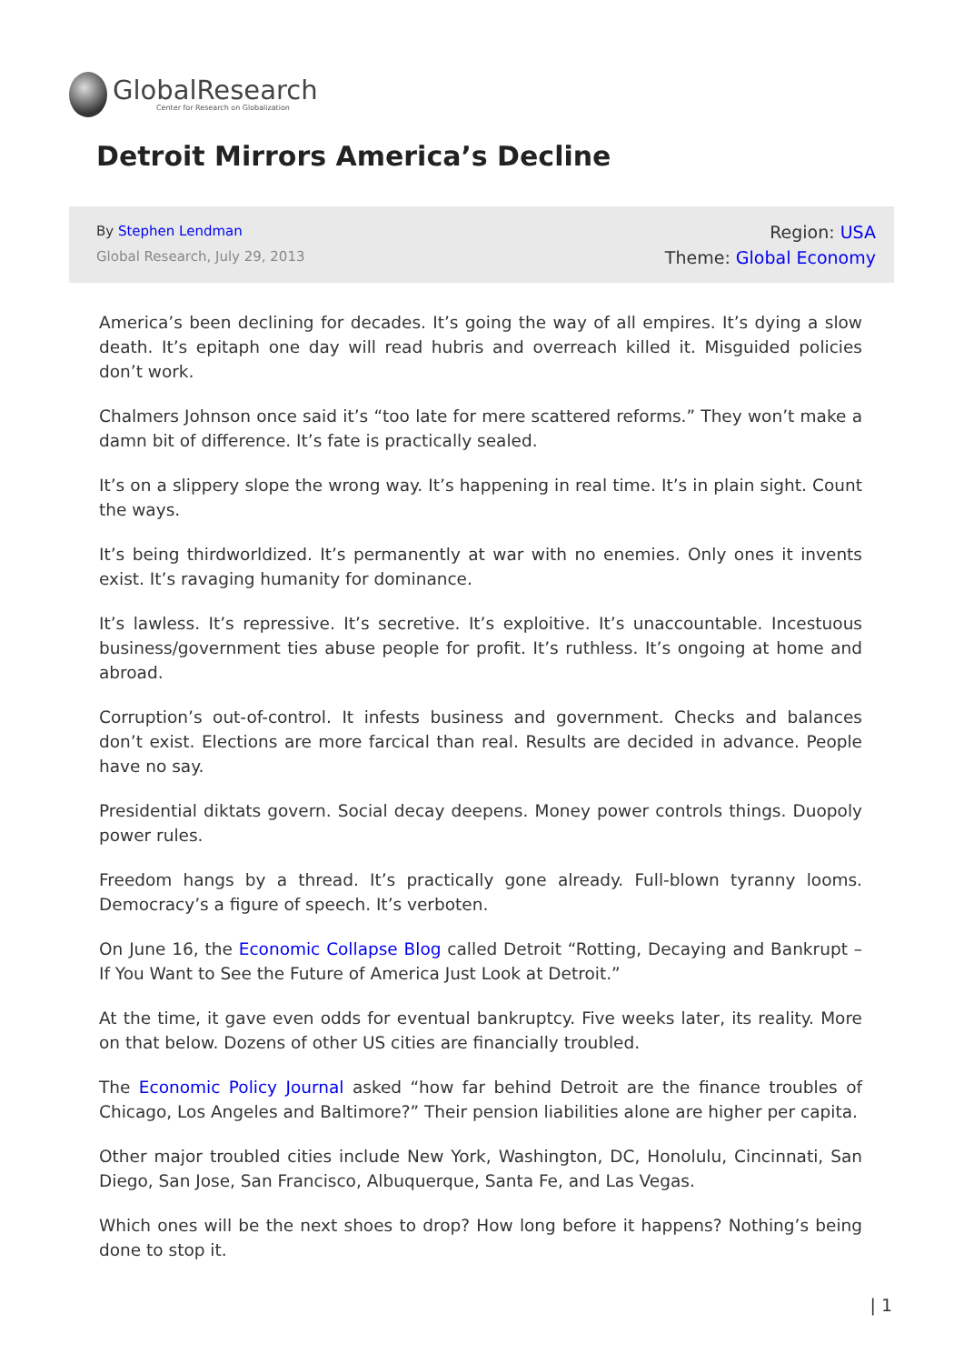GlobalResearch
Center for Research on Globalization
Detroit Mirrors America’s Decline
By Stephen Lendman
Global Research, July 29, 2013
Region: USA
Theme: Global Economy
America’s been declining for decades. It’s going the way of all empires. It’s dying a slow death. It’s epitaph one day will read hubris and overreach killed it. Misguided policies don’t work.
Chalmers Johnson once said it’s “too late for mere scattered reforms.” They won’t make a damn bit of difference. It’s fate is practically sealed.
It’s on a slippery slope the wrong way. It’s happening in real time. It’s in plain sight. Count the ways.
It’s being thirdworldized. It’s permanently at war with no enemies. Only ones it invents exist. It’s ravaging humanity for dominance.
It’s lawless. It’s repressive. It’s secretive. It’s exploitive. It’s unaccountable. Incestuous business/government ties abuse people for profit. It’s ruthless. It’s ongoing at home and abroad.
Corruption’s out-of-control. It infests business and government. Checks and balances don’t exist. Elections are more farcical than real. Results are decided in advance. People have no say.
Presidential diktats govern. Social decay deepens. Money power controls things. Duopoly power rules.
Freedom hangs by a thread. It’s practically gone already. Full-blown tyranny looms. Democracy’s a figure of speech. It’s verboten.
On June 16, the Economic Collapse Blog called Detroit “Rotting, Decaying and Bankrupt – If You Want to See the Future of America Just Look at Detroit.”
At the time, it gave even odds for eventual bankruptcy. Five weeks later, its reality. More on that below. Dozens of other US cities are financially troubled.
The Economic Policy Journal asked “how far behind Detroit are the finance troubles of Chicago, Los Angeles and Baltimore?” Their pension liabilities alone are higher per capita.
Other major troubled cities include New York, Washington, DC, Honolulu, Cincinnati, San Diego, San Jose, San Francisco, Albuquerque, Santa Fe, and Las Vegas.
Which ones will be the next shoes to drop? How long before it happens? Nothing’s being done to stop it.
| 1